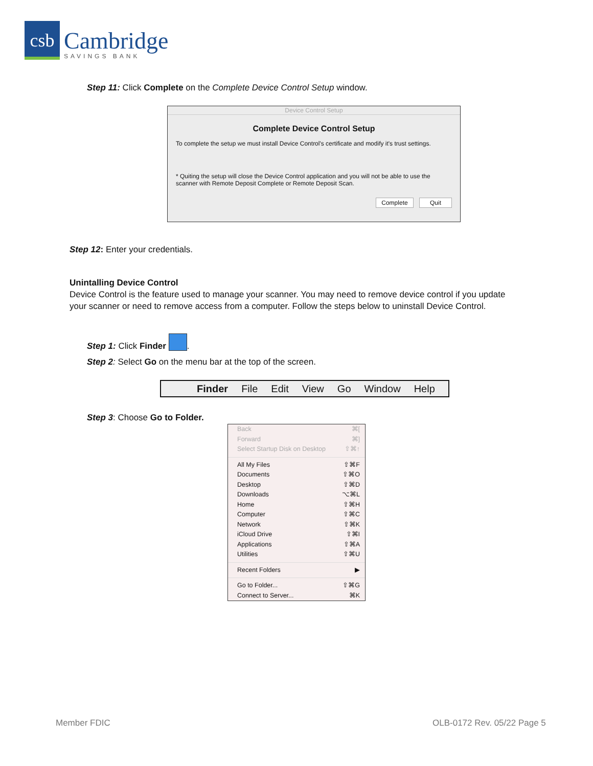csb
Cambridge
SAVINGS BANK
Step 11: Click Complete on the Complete Device Control Setup window.
Device Control Setup
Complete Device Control Setup
To complete the setup we must install Device Control's certificate and modify it's trust settings.
* Quiting the setup will close the Device Control application and you will not be able to use the scanner with Remote Deposit Complete or Remote Deposit Scan.
Complete Quit
Step 12: Enter your credentials.
Unintalling Device Control
Device Control is the feature used to manage your scanner. You may need to remove device control if you update your scanner or need to remove access from a computer. Follow the steps below to uninstall Device Control.
Step 1: Click Finder .
Step 2: Select Go on the menu bar at the top of the screen.
Finder File Edit View Go Window Help
Step 3: Choose Go to Folder.
Back ⌘[
Forward ⌘]
Select Startup Disk on Desktop ⇧⌘↑
All My Files ⇧⌘F
Documents ⇧⌘O
Desktop ⇧⌘D
Downloads ⌥⌘L
Home ⇧⌘H
Computer ⇧⌘C
Network ⇧⌘K
iCloud Drive ⇧⌘I
Applications ⇧⌘A
Utilities ⇧⌘U
Recent Folders ▶
Go to Folder... ⇧⌘G
Connect to Server... ⌘K
Member FDIC OLB-0172 Rev. 05/22 Page 5